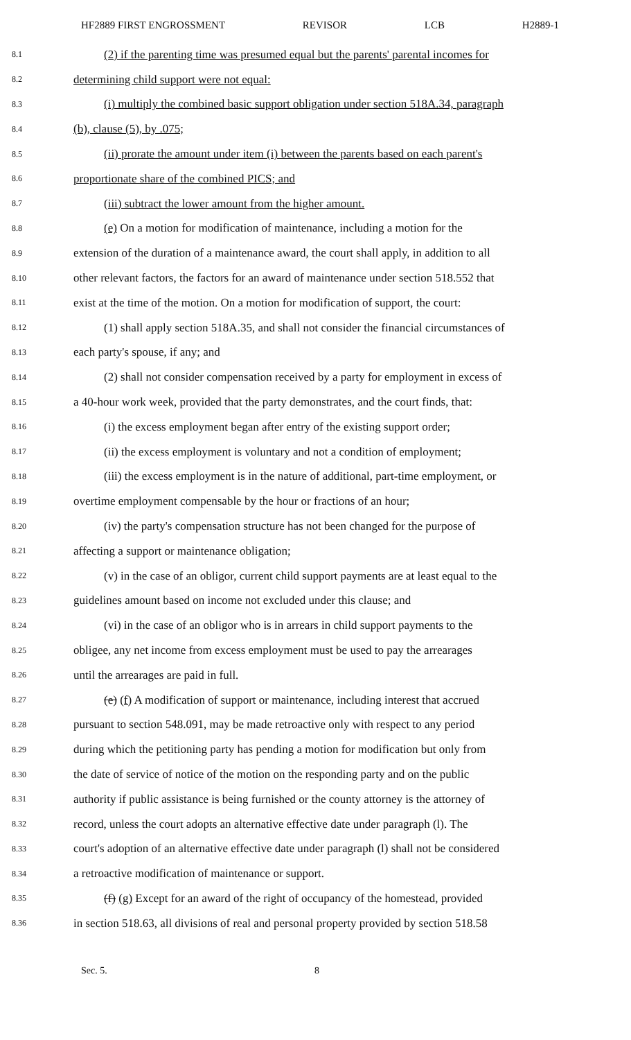HF2889 FIRST ENGROSSMENT REVISOR LCB H2889-1
8.1 (2) if the parenting time was presumed equal but the parents' parental incomes for
8.2 determining child support were not equal:
8.3 (i) multiply the combined basic support obligation under section 518A.34, paragraph
8.4 (b), clause (5), by .075;
8.5 (ii) prorate the amount under item (i) between the parents based on each parent's
8.6 proportionate share of the combined PICS; and
8.7 (iii) subtract the lower amount from the higher amount.
8.8 (e) On a motion for modification of maintenance, including a motion for the
8.9 extension of the duration of a maintenance award, the court shall apply, in addition to all
8.10 other relevant factors, the factors for an award of maintenance under section 518.552 that
8.11 exist at the time of the motion. On a motion for modification of support, the court:
8.12 (1) shall apply section 518A.35, and shall not consider the financial circumstances of
8.13 each party's spouse, if any; and
8.14 (2) shall not consider compensation received by a party for employment in excess of
8.15 a 40-hour work week, provided that the party demonstrates, and the court finds, that:
8.16 (i) the excess employment began after entry of the existing support order;
8.17 (ii) the excess employment is voluntary and not a condition of employment;
8.18 (iii) the excess employment is in the nature of additional, part-time employment, or
8.19 overtime employment compensable by the hour or fractions of an hour;
8.20 (iv) the party's compensation structure has not been changed for the purpose of
8.21 affecting a support or maintenance obligation;
8.22 (v) in the case of an obligor, current child support payments are at least equal to the
8.23 guidelines amount based on income not excluded under this clause; and
8.24 (vi) in the case of an obligor who is in arrears in child support payments to the
8.25 obligee, any net income from excess employment must be used to pay the arrearages
8.26 until the arrearages are paid in full.
8.27 (e) (f) A modification of support or maintenance, including interest that accrued
8.28 pursuant to section 548.091, may be made retroactive only with respect to any period
8.29 during which the petitioning party has pending a motion for modification but only from
8.30 the date of service of notice of the motion on the responding party and on the public
8.31 authority if public assistance is being furnished or the county attorney is the attorney of
8.32 record, unless the court adopts an alternative effective date under paragraph (l). The
8.33 court's adoption of an alternative effective date under paragraph (l) shall not be considered
8.34 a retroactive modification of maintenance or support.
8.35 (f) (g) Except for an award of the right of occupancy of the homestead, provided
8.36 in section 518.63, all divisions of real and personal property provided by section 518.58
Sec. 5. 8